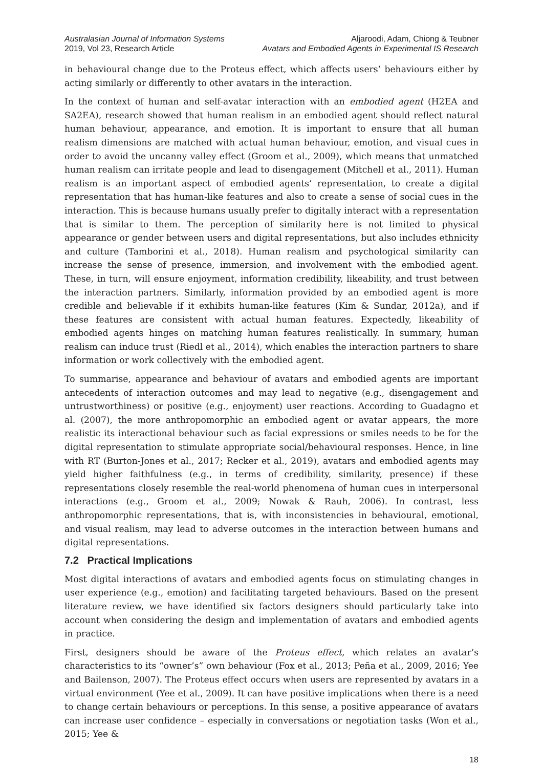Australasian Journal of Information Systems
2019, Vol 23, Research Article
Aljaroodi, Adam, Chiong & Teubner
Avatars and Embodied Agents in Experimental IS Research
in behavioural change due to the Proteus effect, which affects users’ behaviours either by acting similarly or differently to other avatars in the interaction.
In the context of human and self-avatar interaction with an embodied agent (H2EA and SA2EA), research showed that human realism in an embodied agent should reflect natural human behaviour, appearance, and emotion. It is important to ensure that all human realism dimensions are matched with actual human behaviour, emotion, and visual cues in order to avoid the uncanny valley effect (Groom et al., 2009), which means that unmatched human realism can irritate people and lead to disengagement (Mitchell et al., 2011). Human realism is an important aspect of embodied agents’ representation, to create a digital representation that has human-like features and also to create a sense of social cues in the interaction. This is because humans usually prefer to digitally interact with a representation that is similar to them. The perception of similarity here is not limited to physical appearance or gender between users and digital representations, but also includes ethnicity and culture (Tamborini et al., 2018). Human realism and psychological similarity can increase the sense of presence, immersion, and involvement with the embodied agent. These, in turn, will ensure enjoyment, information credibility, likeability, and trust between the interaction partners. Similarly, information provided by an embodied agent is more credible and believable if it exhibits human-like features (Kim & Sundar, 2012a), and if these features are consistent with actual human features. Expectedly, likeability of embodied agents hinges on matching human features realistically. In summary, human realism can induce trust (Riedl et al., 2014), which enables the interaction partners to share information or work collectively with the embodied agent.
To summarise, appearance and behaviour of avatars and embodied agents are important antecedents of interaction outcomes and may lead to negative (e.g., disengagement and untrustworthiness) or positive (e.g., enjoyment) user reactions. According to Guadagno et al. (2007), the more anthropomorphic an embodied agent or avatar appears, the more realistic its interactional behaviour such as facial expressions or smiles needs to be for the digital representation to stimulate appropriate social/behavioural responses. Hence, in line with RT (Burton-Jones et al., 2017; Recker et al., 2019), avatars and embodied agents may yield higher faithfulness (e.g., in terms of credibility, similarity, presence) if these representations closely resemble the real-world phenomena of human cues in interpersonal interactions (e.g., Groom et al., 2009; Nowak & Rauh, 2006). In contrast, less anthropomorphic representations, that is, with inconsistencies in behavioural, emotional, and visual realism, may lead to adverse outcomes in the interaction between humans and digital representations.
7.2 Practical Implications
Most digital interactions of avatars and embodied agents focus on stimulating changes in user experience (e.g., emotion) and facilitating targeted behaviours. Based on the present literature review, we have identified six factors designers should particularly take into account when considering the design and implementation of avatars and embodied agents in practice.
First, designers should be aware of the Proteus effect, which relates an avatar’s characteristics to its “owner’s” own behaviour (Fox et al., 2013; Peña et al., 2009, 2016; Yee and Bailenson, 2007). The Proteus effect occurs when users are represented by avatars in a virtual environment (Yee et al., 2009). It can have positive implications when there is a need to change certain behaviours or perceptions. In this sense, a positive appearance of avatars can increase user confidence – especially in conversations or negotiation tasks (Won et al., 2015; Yee &
18